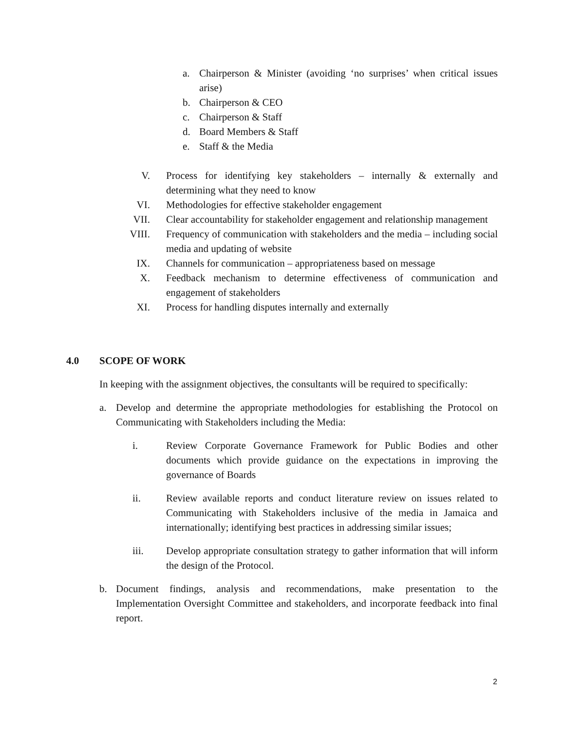a. Chairperson & Minister (avoiding ‘no surprises’ when critical issues arise)
b. Chairperson & CEO
c. Chairperson & Staff
d. Board Members & Staff
e. Staff & the Media
V. Process for identifying key stakeholders – internally & externally and determining what they need to know
VI. Methodologies for effective stakeholder engagement
VII. Clear accountability for stakeholder engagement and relationship management
VIII.
Frequency of communication with stakeholders and the media – including social media and updating of website
IX. Channels for communication – appropriateness based on message
X. Feedback mechanism to determine effectiveness of communication and engagement of stakeholders
XI. Process for handling disputes internally and externally
4.0 SCOPE OF WORK
In keeping with the assignment objectives, the consultants will be required to specifically:
a. Develop and determine the appropriate methodologies for establishing the Protocol on Communicating with Stakeholders including the Media:
i. Review Corporate Governance Framework for Public Bodies and other documents which provide guidance on the expectations in improving the governance of Boards
ii. Review available reports and conduct literature review on issues related to Communicating with Stakeholders inclusive of the media in Jamaica and internationally; identifying best practices in addressing similar issues;
iii. Develop appropriate consultation strategy to gather information that will inform the design of the Protocol.
b. Document findings, analysis and recommendations, make presentation to the Implementation Oversight Committee and stakeholders, and incorporate feedback into final report.
2